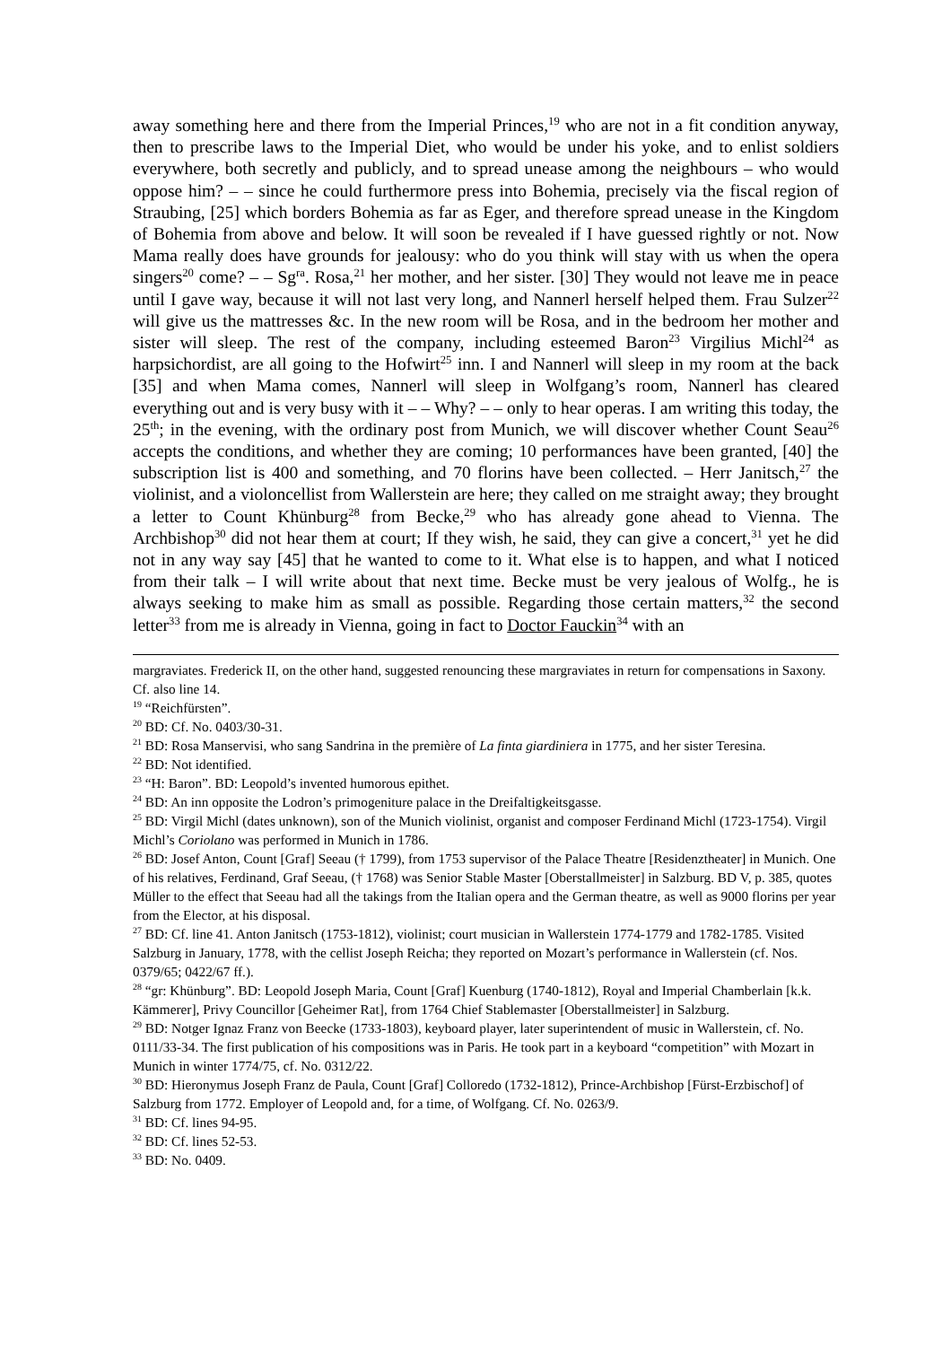away something here and there from the Imperial Princes,<sup>19</sup> who are not in a fit condition anyway, then to prescribe laws to the Imperial Diet, who would be under his yoke, and to enlist soldiers everywhere, both secretly and publicly, and to spread unease among the neighbours – who would oppose him? – – since he could furthermore press into Bohemia, precisely via the fiscal region of Straubing, [25] which borders Bohemia as far as Eger, and therefore spread unease in the Kingdom of Bohemia from above and below. It will soon be revealed if I have guessed rightly or not. Now Mama really does have grounds for jealousy: who do you think will stay with us when the opera singers<sup>20</sup> come? – – Sg<sup>ra</sup>. Rosa,<sup>21</sup> her mother, and her sister. [30] They would not leave me in peace until I gave way, because it will not last very long, and Nannerl herself helped them. Frau Sulzer<sup>22</sup> will give us the mattresses &c. In the new room will be Rosa, and in the bedroom her mother and sister will sleep. The rest of the company, including esteemed Baron<sup>23</sup> Virgilius Michl<sup>24</sup> as harpsichordist, are all going to the Hofwirt<sup>25</sup> inn. I and Nannerl will sleep in my room at the back [35] and when Mama comes, Nannerl will sleep in Wolfgang’s room, Nannerl has cleared everything out and is very busy with it – – Why? – – only to hear operas. I am writing this today, the 25<sup>th</sup>; in the evening, with the ordinary post from Munich, we will discover whether Count Seau<sup>26</sup> accepts the conditions, and whether they are coming; 10 performances have been granted, [40] the subscription list is 400 and something, and 70 florins have been collected. – Herr Janitsch,<sup>27</sup> the violinist, and a violoncellist from Wallerstein are here; they called on me straight away; they brought a letter to Count Khünburg<sup>28</sup> from Becke,<sup>29</sup> who has already gone ahead to Vienna. The Archbishop<sup>30</sup> did not hear them at court; If they wish, he said, they can give a concert,<sup>31</sup> yet he did not in any way say [45] that he wanted to come to it. What else is to happen, and what I noticed from their talk – I will write about that next time. Becke must be very jealous of Wolfg., he is always seeking to make him as small as possible. Regarding those certain matters,<sup>32</sup> the second letter<sup>33</sup> from me is already in Vienna, going in fact to Doctor Fauckin<sup>34</sup> with an
margraviates. Frederick II, on the other hand, suggested renouncing these margraviates in return for compensations in Saxony. Cf. also line 14.
<sup>19</sup> “Reichfürsten”.
<sup>20</sup> BD: Cf. No. 0403/30-31.
<sup>21</sup> BD: Rosa Manservisi, who sang Sandrina in the première of La finta giardiniera in 1775, and her sister Teresina.
<sup>22</sup> BD: Not identified.
<sup>23</sup> “H: Baron”. BD: Leopold’s invented humorous epithet.
<sup>24</sup> BD: An inn opposite the Lodron’s primogeniture palace in the Dreifaltigkeitsgasse.
<sup>25</sup> BD: Virgil Michl (dates unknown), son of the Munich violinist, organist and composer Ferdinand Michl (1723-1754). Virgil Michl’s Coriolano was performed in Munich in 1786.
<sup>26</sup> BD: Josef Anton, Count [Graf] Seeau († 1799), from 1753 supervisor of the Palace Theatre [Residenztheater] in Munich. One of his relatives, Ferdinand, Graf Seeau, († 1768) was Senior Stable Master [Oberstallmeister] in Salzburg. BD V, p. 385, quotes Müller to the effect that Seeau had all the takings from the Italian opera and the German theatre, as well as 9000 florins per year from the Elector, at his disposal.
<sup>27</sup> BD: Cf. line 41. Anton Janitsch (1753-1812), violinist; court musician in Wallerstein 1774-1779 and 1782-1785. Visited Salzburg in January, 1778, with the cellist Joseph Reicha; they reported on Mozart’s performance in Wallerstein (cf. Nos. 0379/65; 0422/67 ff.).
<sup>28</sup> “gr: Khünburg”. BD: Leopold Joseph Maria, Count [Graf] Kuenburg (1740-1812), Royal and Imperial Chamberlain [k.k. Kämmerer], Privy Councillor [Geheimer Rat], from 1764 Chief Stablemaster [Oberstallmeister] in Salzburg.
<sup>29</sup> BD: Notger Ignaz Franz von Beecke (1733-1803), keyboard player, later superintendent of music in Wallerstein, cf. No. 0111/33-34. The first publication of his compositions was in Paris. He took part in a keyboard “competition” with Mozart in Munich in winter 1774/75, cf. No. 0312/22.
<sup>30</sup> BD: Hieronymus Joseph Franz de Paula, Count [Graf] Colloredo (1732-1812), Prince-Archbishop [Fürst-Erzbischof] of Salzburg from 1772. Employer of Leopold and, for a time, of Wolfgang. Cf. No. 0263/9.
<sup>31</sup> BD: Cf. lines 94-95.
<sup>32</sup> BD: Cf. lines 52-53.
<sup>33</sup> BD: No. 0409.